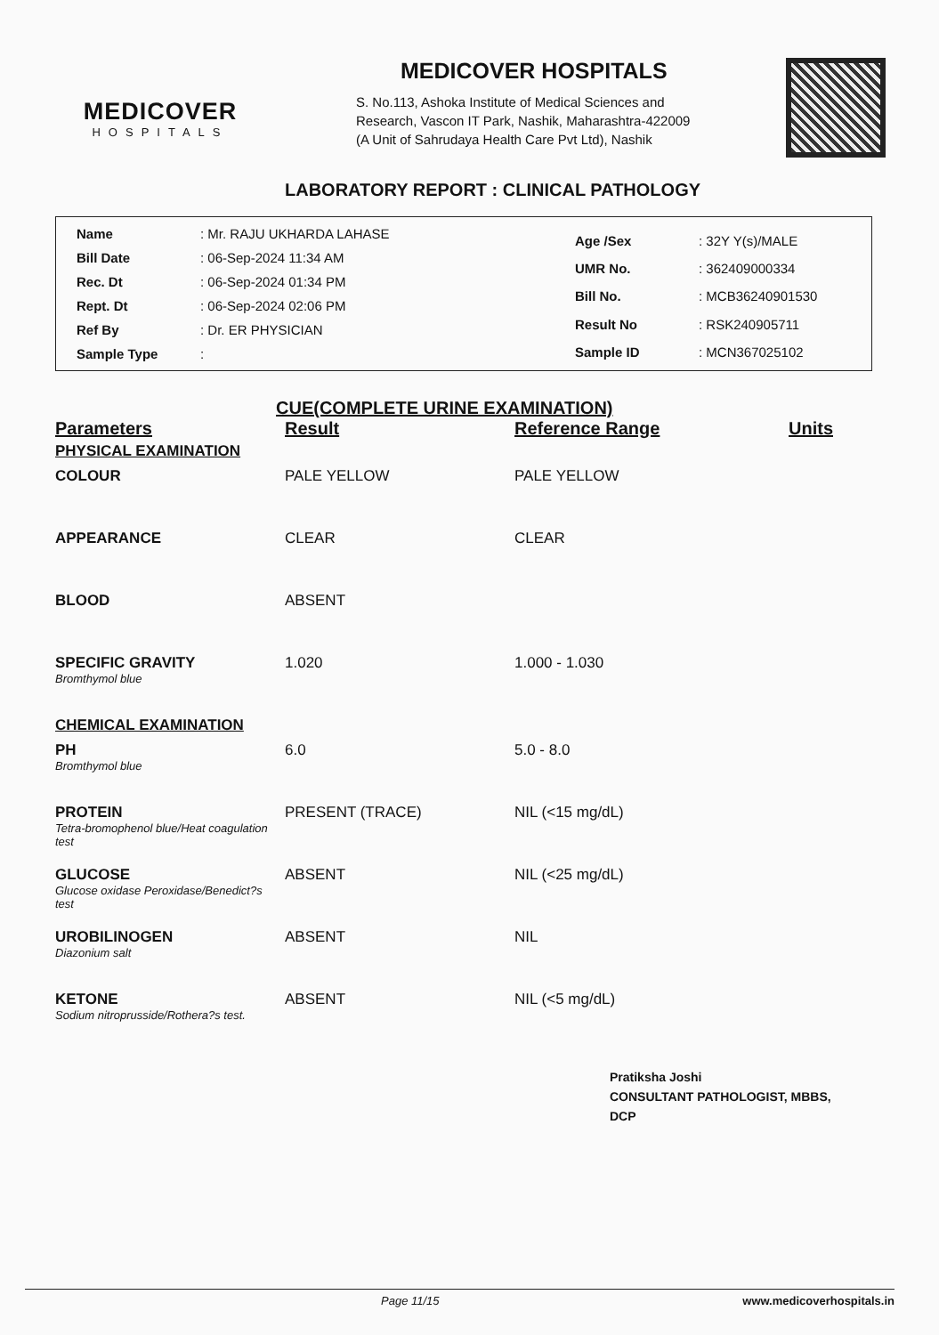MEDICOVER
HOSPITALS
MEDICOVER HOSPITALS
S. No.113, Ashoka Institute of Medical Sciences and
Research, Vascon IT Park, Nashik, Maharashtra-422009
(A Unit of Sahrudaya Health Care Pvt Ltd), Nashik
LABORATORY REPORT : CLINICAL PATHOLOGY
| Name | : Mr. RAJU UKHARDA LAHASE |
| Bill Date | : 06-Sep-2024 11:34 AM |
| Rec. Dt | : 06-Sep-2024 01:34 PM |
| Rept. Dt | : 06-Sep-2024 02:06 PM |
| Ref By | : Dr. ER PHYSICIAN |
| Sample Type | : |
| Age /Sex | : 32Y Y(s)/MALE |
| UMR No. | : 362409000334 |
| Bill No. | : MCB36240901530 |
| Result No | : RSK240905711 |
| Sample ID | : MCN367025102 |
CUE(COMPLETE URINE EXAMINATION)
| Parameters | Result | Reference Range | Units |
| --- | --- | --- | --- |
| PHYSICAL EXAMINATION | | | |
| COLOUR | PALE YELLOW | PALE YELLOW | |
| APPEARANCE | CLEAR | CLEAR | |
| BLOOD | ABSENT | | |
| SPECIFIC GRAVITY Bromthymol blue | 1.020 | 1.000 - 1.030 | |
| CHEMICAL EXAMINATION | | | |
| PH Bromthymol blue | 6.0 | 5.0 - 8.0 | |
| PROTEIN Tetra-bromophenol blue/Heat coagulation test | PRESENT (TRACE) | NIL (<15 mg/dL) | |
| GLUCOSE Glucose oxidase Peroxidase/Benedict?s test | ABSENT | NIL (<25 mg/dL) | |
| UROBILINOGEN Diazonium salt | ABSENT | NIL | |
| KETONE Sodium nitroprusside/Rothera?s test. | ABSENT | NIL (<5 mg/dL) | |
Pratiksha Joshi
CONSULTANT PATHOLOGIST, MBBS,
DCP
Page 11/15 www.medicoverhospitals.in